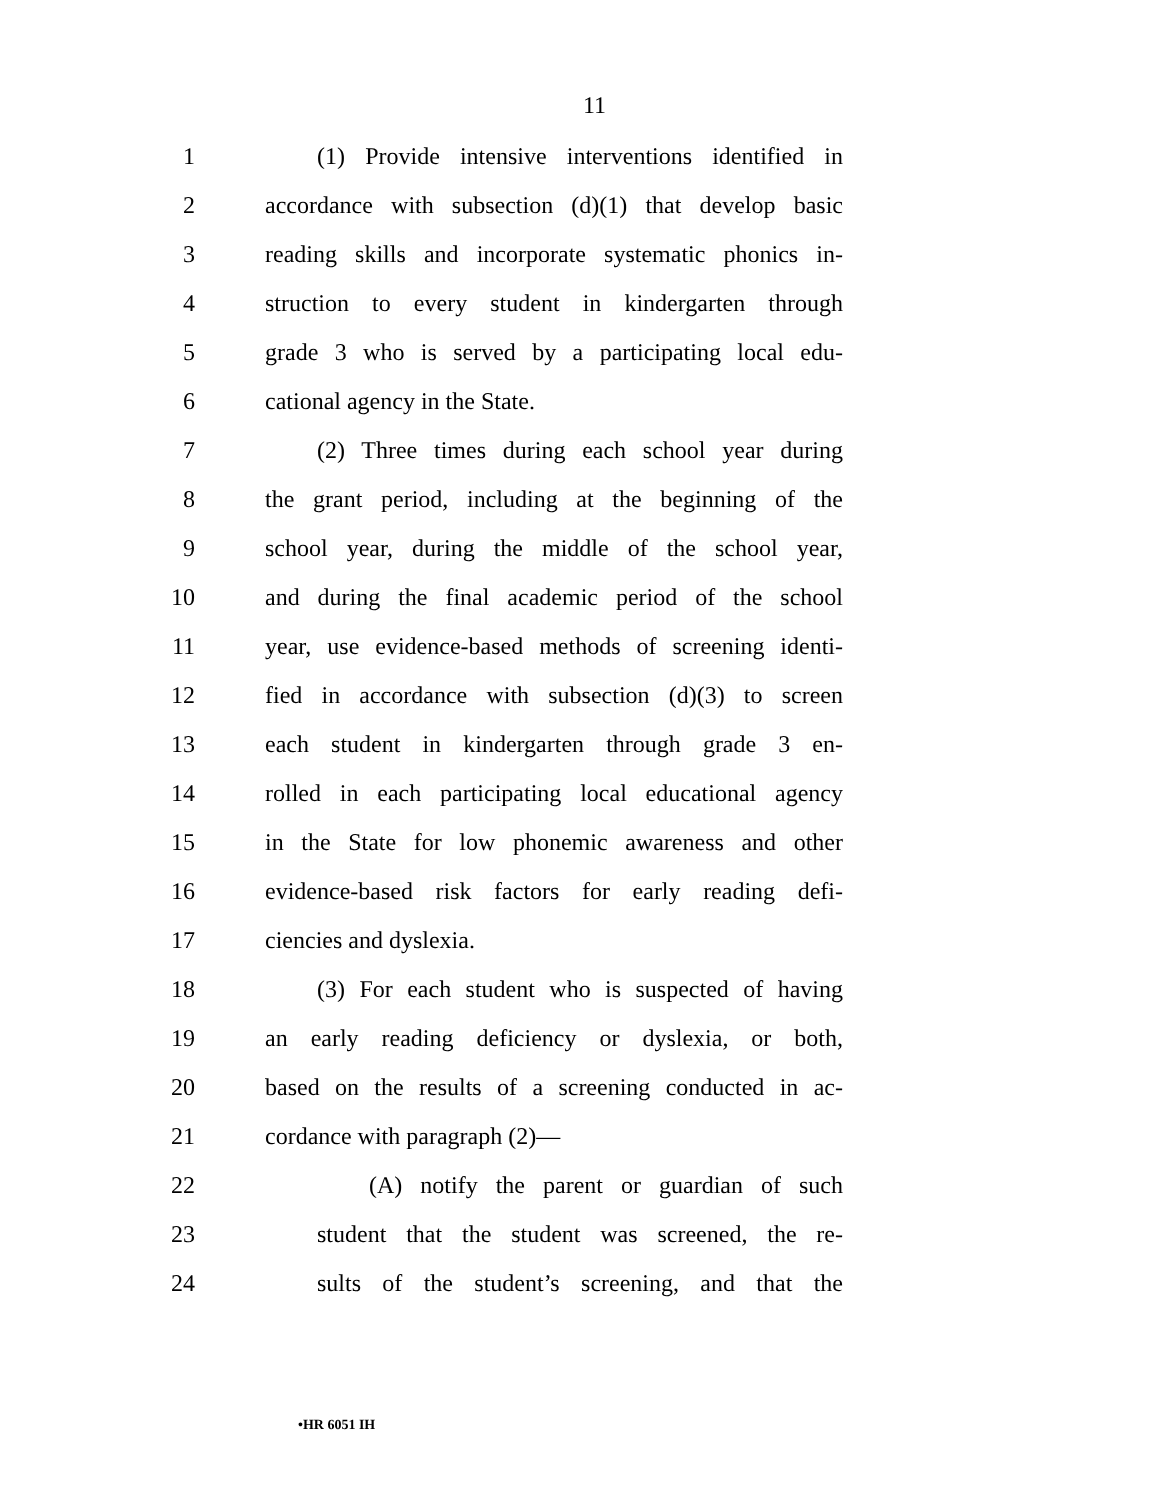11
1 (1) Provide intensive interventions identified in
2 accordance with subsection (d)(1) that develop basic
3 reading skills and incorporate systematic phonics in-
4 struction to every student in kindergarten through
5 grade 3 who is served by a participating local edu-
6 cational agency in the State.
7 (2) Three times during each school year during
8 the grant period, including at the beginning of the
9 school year, during the middle of the school year,
10 and during the final academic period of the school
11 year, use evidence-based methods of screening identi-
12 fied in accordance with subsection (d)(3) to screen
13 each student in kindergarten through grade 3 en-
14 rolled in each participating local educational agency
15 in the State for low phonemic awareness and other
16 evidence-based risk factors for early reading defi-
17 ciencies and dyslexia.
18 (3) For each student who is suspected of having
19 an early reading deficiency or dyslexia, or both,
20 based on the results of a screening conducted in ac-
21 cordance with paragraph (2)—
22 (A) notify the parent or guardian of such
23 student that the student was screened, the re-
24 sults of the student’s screening, and that the
•HR 6051 IH